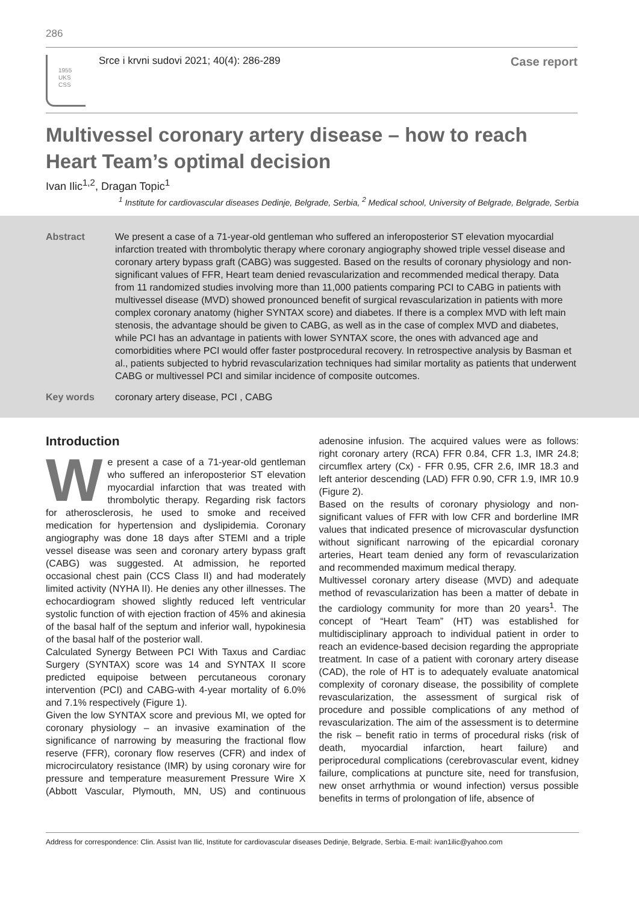286
1955
UKS
CSS
Srce i krvni sudovi 2021; 40(4): 286-289
Case report
Multivessel coronary artery disease – how to reach Heart Team’s optimal decision
Ivan Ilic<sup>1,2</sup>, Dragan Topic<sup>1</sup>
<sup>1</sup> Institute for cardiovascular diseases Dedinje, Belgrade, Serbia, <sup>2</sup> Medical school, University of Belgrade, Belgrade, Serbia
Abstract We present a case of a 71-year-old gentleman who suffered an inferoposterior ST elevation myocardial infarction treated with thrombolytic therapy where coronary angiography showed triple vessel disease and coronary artery bypass graft (CABG) was suggested. Based on the results of coronary physiology and non-significant values of FFR, Heart team denied revascularization and recommended medical therapy. Data from 11 randomized studies involving more than 11,000 patients comparing PCI to CABG in patients with multivessel disease (MVD) showed pronounced benefit of surgical revascularization in patients with more complex coronary anatomy (higher SYNTAX score) and diabetes. If there is a complex MVD with left main stenosis, the advantage should be given to CABG, as well as in the case of complex MVD and diabetes, while PCI has an advantage in patients with lower SYNTAX score, the ones with advanced age and comorbidities where PCI would offer faster postprocedural recovery. In retrospective analysis by Basman et al., patients subjected to hybrid revascularization techniques had similar mortality as patients that underwent CABG or multivessel PCI and similar incidence of composite outcomes.
Key words coronary artery disease, PCI , CABG
Introduction
We present a case of a 71-year-old gentleman who suffered an inferoposterior ST elevation myocardial infarction that was treated with thrombolytic therapy. Regarding risk factors for atherosclerosis, he used to smoke and received medication for hypertension and dyslipidemia. Coronary angiography was done 18 days after STEMI and a triple vessel disease was seen and coronary artery bypass graft (CABG) was suggested. At admission, he reported occasional chest pain (CCS Class II) and had moderately limited activity (NYHA II). He denies any other illnesses. The echocardiogram showed slightly reduced left ventricular systolic function of with ejection fraction of 45% and akinesia of the basal half of the septum and inferior wall, hypokinesia of the basal half of the posterior wall.
Calculated Synergy Between PCI With Taxus and Cardiac Surgery (SYNTAX) score was 14 and SYNTAX II score predicted equipoise between percutaneous coronary intervention (PCI) and CABG-with 4-year mortality of 6.0% and 7.1% respectively (Figure 1).
Given the low SYNTAX score and previous MI, we opted for coronary physiology – an invasive examination of the significance of narrowing by measuring the fractional flow reserve (FFR), coronary flow reserves (CFR) and index of microcirculatory resistance (IMR) by using coronary wire for pressure and temperature measurement Pressure Wire X (Abbott Vascular, Plymouth, MN, US) and continuous adenosine infusion. The acquired values were as follows: right coronary artery (RCA) FFR 0.84, CFR 1.3, IMR 24.8; circumflex artery (Cx) - FFR 0.95, CFR 2.6, IMR 18.3 and left anterior descending (LAD) FFR 0.90, CFR 1.9, IMR 10.9 (Figure 2).
Based on the results of coronary physiology and non-significant values of FFR with low CFR and borderline IMR values that indicated presence of microvascular dysfunction without significant narrowing of the epicardial coronary arteries, Heart team denied any form of revascularization and recommended maximum medical therapy.
Multivessel coronary artery disease (MVD) and adequate method of revascularization has been a matter of debate in the cardiology community for more than 20 years<sup>1</sup>. The concept of “Heart Team” (HT) was established for multidisciplinary approach to individual patient in order to reach an evidence-based decision regarding the appropriate treatment. In case of a patient with coronary artery disease (CAD), the role of HT is to adequately evaluate anatomical complexity of coronary disease, the possibility of complete revascularization, the assessment of surgical risk of procedure and possible complications of any method of revascularization. The aim of the assessment is to determine the risk – benefit ratio in terms of procedural risks (risk of death, myocardial infarction, heart failure) and periprocedural complications (cerebrovascular event, kidney failure, complications at puncture site, need for transfusion, new onset arrhythmia or wound infection) versus possible benefits in terms of prolongation of life, absence of
Address for correspondence: Clin. Assist Ivan Ilić, Institute for cardiovascular diseases Dedinje, Belgrade, Serbia. E-mail: ivan1ilic@yahoo.com